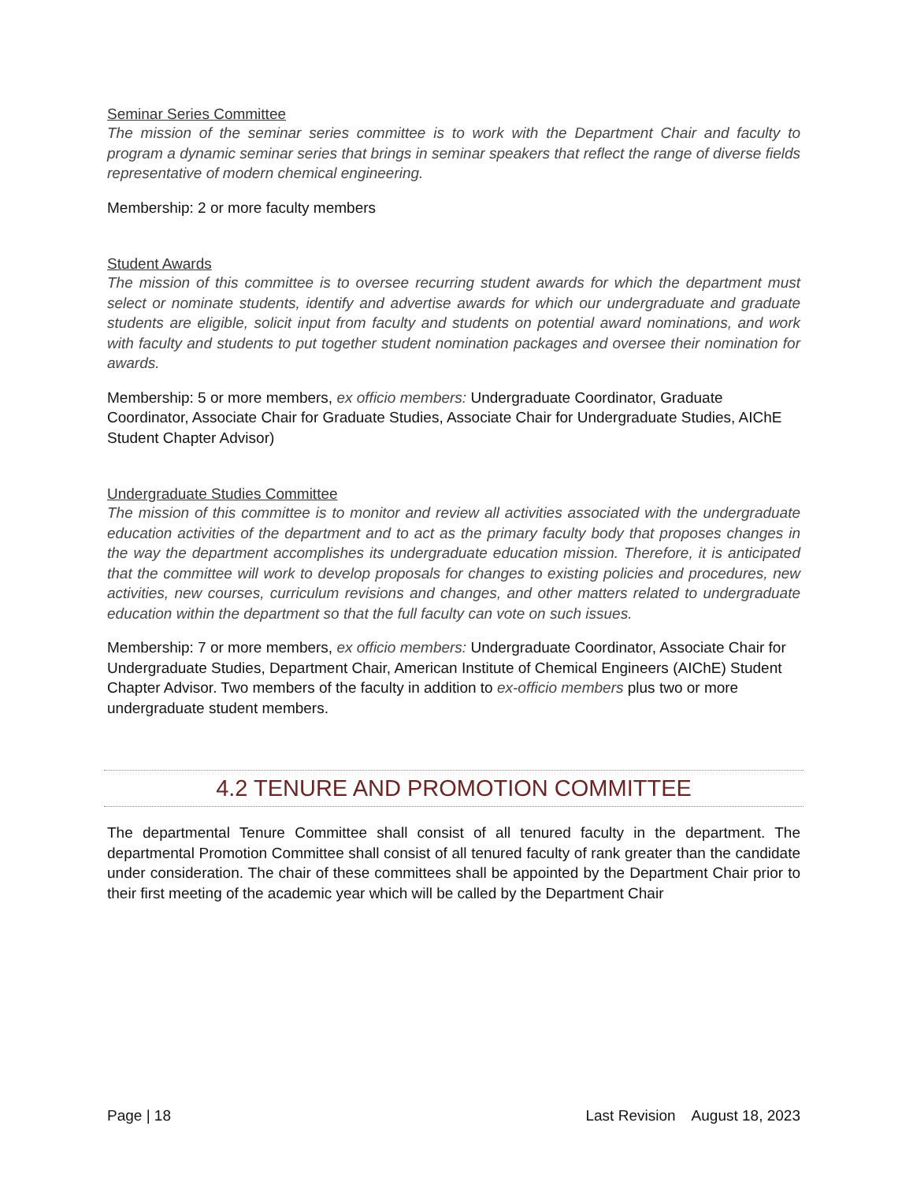Seminar Series Committee
The mission of the seminar series committee is to work with the Department Chair and faculty to program a dynamic seminar series that brings in seminar speakers that reflect the range of diverse fields representative of modern chemical engineering.
Membership: 2 or more faculty members
Student Awards
The mission of this committee is to oversee recurring student awards for which the department must select or nominate students, identify and advertise awards for which our undergraduate and graduate students are eligible, solicit input from faculty and students on potential award nominations, and work with faculty and students to put together student nomination packages and oversee their nomination for awards.
Membership: 5 or more members, ex officio members: Undergraduate Coordinator, Graduate Coordinator, Associate Chair for Graduate Studies, Associate Chair for Undergraduate Studies, AIChE Student Chapter Advisor)
Undergraduate Studies Committee
The mission of this committee is to monitor and review all activities associated with the undergraduate education activities of the department and to act as the primary faculty body that proposes changes in the way the department accomplishes its undergraduate education mission. Therefore, it is anticipated that the committee will work to develop proposals for changes to existing policies and procedures, new activities, new courses, curriculum revisions and changes, and other matters related to undergraduate education within the department so that the full faculty can vote on such issues.
Membership: 7 or more members, ex officio members: Undergraduate Coordinator, Associate Chair for Undergraduate Studies, Department Chair, American Institute of Chemical Engineers (AIChE) Student Chapter Advisor. Two members of the faculty in addition to ex-officio members plus two or more undergraduate student members.
4.2 TENURE AND PROMOTION COMMITTEE
The departmental Tenure Committee shall consist of all tenured faculty in the department. The departmental Promotion Committee shall consist of all tenured faculty of rank greater than the candidate under consideration. The chair of these committees shall be appointed by the Department Chair prior to their first meeting of the academic year which will be called by the Department Chair
Page | 18 Last Revision August 18, 2023